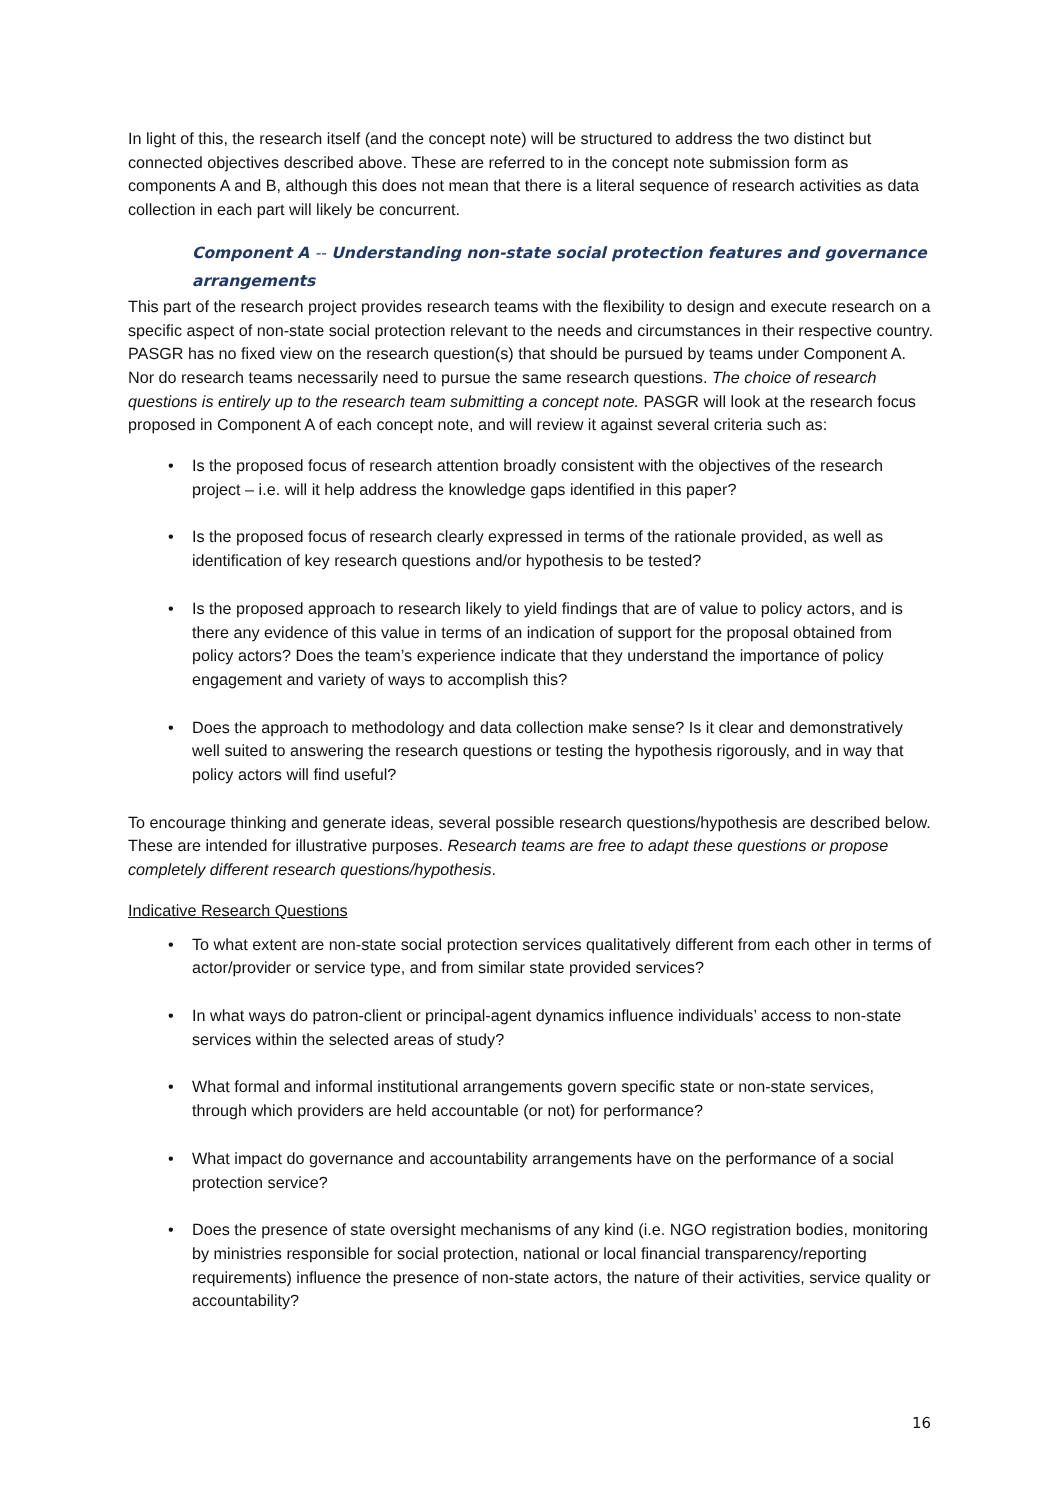In light of this, the research itself (and the concept note) will be structured to address the two distinct but connected objectives described above. These are referred to in the concept note submission form as components A and B, although this does not mean that there is a literal sequence of research activities as data collection in each part will likely be concurrent.
Component A -- Understanding non-state social protection features and governance arrangements
This part of the research project provides research teams with the flexibility to design and execute research on a specific aspect of non-state social protection relevant to the needs and circumstances in their respective country. PASGR has no fixed view on the research question(s) that should be pursued by teams under Component A. Nor do research teams necessarily need to pursue the same research questions. The choice of research questions is entirely up to the research team submitting a concept note. PASGR will look at the research focus proposed in Component A of each concept note, and will review it against several criteria such as:
• Is the proposed focus of research attention broadly consistent with the objectives of the research project – i.e. will it help address the knowledge gaps identified in this paper?
• Is the proposed focus of research clearly expressed in terms of the rationale provided, as well as identification of key research questions and/or hypothesis to be tested?
• Is the proposed approach to research likely to yield findings that are of value to policy actors, and is there any evidence of this value in terms of an indication of support for the proposal obtained from policy actors? Does the team’s experience indicate that they understand the importance of policy engagement and variety of ways to accomplish this?
• Does the approach to methodology and data collection make sense? Is it clear and demonstratively well suited to answering the research questions or testing the hypothesis rigorously, and in way that policy actors will find useful?
To encourage thinking and generate ideas, several possible research questions/hypothesis are described below. These are intended for illustrative purposes. Research teams are free to adapt these questions or propose completely different research questions/hypothesis.
Indicative Research Questions
• To what extent are non-state social protection services qualitatively different from each other in terms of actor/provider or service type, and from similar state provided services?
• In what ways do patron-client or principal-agent dynamics influence individuals’ access to non-state services within the selected areas of study?
• What formal and informal institutional arrangements govern specific state or non-state services, through which providers are held accountable (or not) for performance?
• What impact do governance and accountability arrangements have on the performance of a social protection service?
• Does the presence of state oversight mechanisms of any kind (i.e. NGO registration bodies, monitoring by ministries responsible for social protection, national or local financial transparency/reporting requirements) influence the presence of non-state actors, the nature of their activities, service quality or accountability?
16